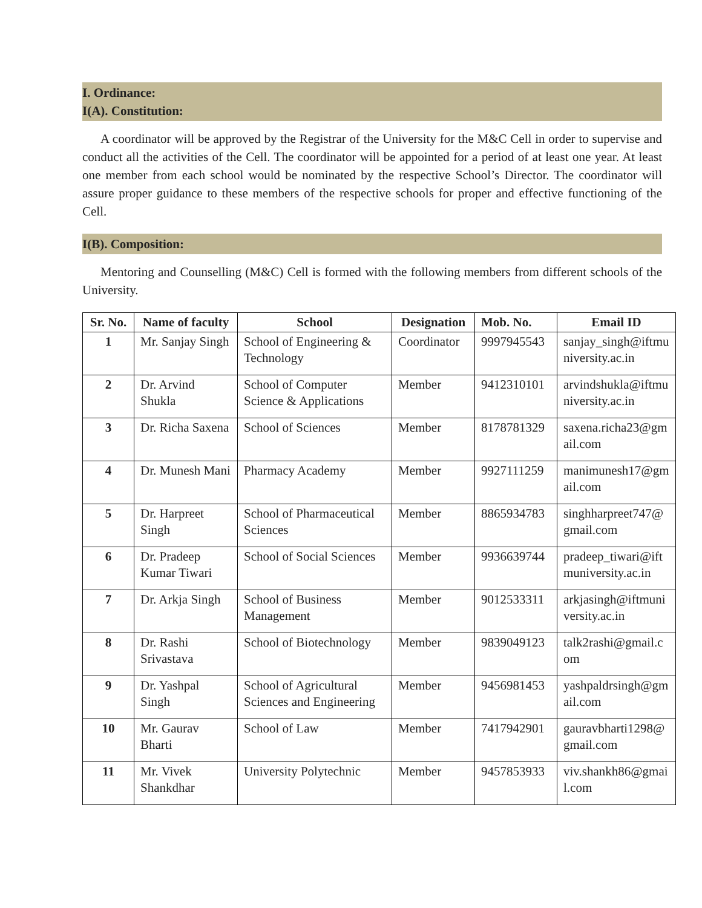I. Ordinance:
I(A). Constitution:
A coordinator will be approved by the Registrar of the University for the M&C Cell in order to supervise and conduct all the activities of the Cell. The coordinator will be appointed for a period of at least one year. At least one member from each school would be nominated by the respective School’s Director. The coordinator will assure proper guidance to these members of the respective schools for proper and effective functioning of the Cell.
I(B). Composition:
Mentoring and Counselling (M&C) Cell is formed with the following members from different schools of the University.
| Sr. No. | Name of faculty | School | Designation | Mob. No. | Email ID |
| --- | --- | --- | --- | --- | --- |
| 1 | Mr. Sanjay Singh | School of Engineering & Technology | Coordinator | 9997945543 | sanjay_singh@iftmuniversity.ac.in |
| 2 | Dr. Arvind Shukla | School of Computer Science & Applications | Member | 9412310101 | arvindshukla@iftmuniversity.ac.in |
| 3 | Dr. Richa Saxena | School of Sciences | Member | 8178781329 | saxena.richa23@gmail.com |
| 4 | Dr. Munesh Mani | Pharmacy Academy | Member | 9927111259 | manimunesh17@gmail.com |
| 5 | Dr. Harpreet Singh | School of Pharmaceutical Sciences | Member | 8865934783 | singhharpreet747@gmail.com |
| 6 | Dr. Pradeep Kumar Tiwari | School of Social Sciences | Member | 9936639744 | pradeep_tiwari@iftmuniversity.ac.in |
| 7 | Dr. Arkja Singh | School of Business Management | Member | 9012533311 | arkjasingh@iftmuniversity.ac.in |
| 8 | Dr. Rashi Srivastava | School of Biotechnology | Member | 9839049123 | talk2rashi@gmail.com |
| 9 | Dr. Yashpal Singh | School of Agricultural Sciences and Engineering | Member | 9456981453 | yashpaldrsingh@gmail.com |
| 10 | Mr. Gaurav Bharti | School of Law | Member | 7417942901 | gauravbharti1298@gmail.com |
| 11 | Mr. Vivek Shankdhar | University Polytechnic | Member | 9457853933 | viv.shankh86@gmail.com |